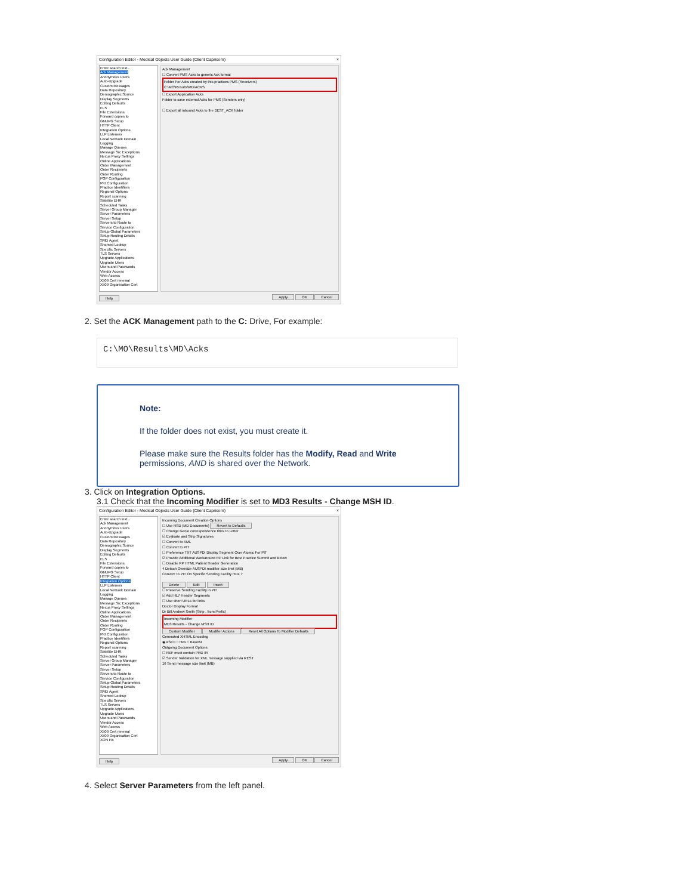Configuration Editor - Medical Objects User Guide (Client Capricorn) ×
Enter search text...
Ack Management
Anonymous Users
Auto-Upgrade
Custom Messages
Data Repository
Demographic Source
Display Segments
Editing Defaults
ELS
File Extensions
Forward copies to
GNUPG Setup
HTTP Client
Integration Options
LLP Listeners
Local Network Domain
Logging
Manage Queues
Message Src Exceptions
Nexus Proxy Settings
Online Applications
Order Management
Order Recipients
Order Routing
PGP Configuration
PKI Configuration
Practice Identifiers
Regional Options
Report scanning
Satellite EHR
Scheduled Tasks
Server Group Manager
Server Parameters
Server Setup
Servers to Route to
Service Configuration
Setup Global Parameters
Setup Routing Details
SMD Agent
Snomed Lookup
Specific Servers
TLS Servers
Upgrade Applications
Upgrade Users
Users and Passwords
Vendor Access
Web Access
X509 Cert renewal
X509 Organisation Cert
Ack Management
☐ Convert PMS Acks to generic Ack format
Folder For Acks created by this practices PMS (Receivers)
C:\MO\Results\MD\ACKS
☐ Export Application Acks
Folder to save external Acks for PMS (Senders only)
☐ Export all inbound Acks to the DEST_ACK folder
Help Apply OK Cancel
2. Set the ACK Management path to the C: Drive, For example:
C:\MO\Results\MD\Acks
Note:
If the folder does not exist, you must create it.
Please make sure the Results folder has the Modify, Read and Write permissions, AND is shared over the Network.
3. Click on Integration Options.
3.1 Check that the Incoming Modifier is set to MD3 Results - Change MSH ID.
Configuration Editor - Medical Objects User Guide (Client Capricorn) ×
Enter search text...
Ack Management
Anonymous Users
Auto-Upgrade
Custom Messages
Data Repository
Demographic Source
Display Segments
Editing Defaults
ELS
File Extensions
Forward copies to
GNUPG Setup
HTTP Client
Integration Options
LLP Listeners
Local Network Domain
Logging
Manage Queues
Message Src Exceptions
Nexus Proxy Settings
Online Applications
Order Management
Order Recipients
Order Routing
PGP Configuration
PKI Configuration
Practice Identifiers
Regional Options
Report scanning
Satellite EHR
Scheduled Tasks
Server Group Manager
Server Parameters
Server Setup
Servers to Route to
Service Configuration
Setup Global Parameters
Setup Routing Details
SMD Agent
Snomed Lookup
Specific Servers
TLS Servers
Upgrade Applications
Upgrade Users
Users and Passwords
Vendor Access
Web Access
X509 Cert renewal
X509 Organisation Cert
XON Fix
Incoming Document Creation Options
☐ Use RSD (MD Documents) Revert to Defaults
☐ Change Genie correspondence titles to Letter
☑ Evaluate and Strip Signatures
☐ Convert to XML
☐ Convert to PIT
☐ Preference TXT AUSPDI Display Segment Over Atomic For PIT
☑ Provide Additional Workaround RP Link for Best Practice Summit and Below
☐ Disable RP HTML Patient Header Generation
4 Detach Oversize AUSPDI modifier size limit (MB)
Convert To PIT On Specific Sending Facility HDs ?
Delete Edit Insert
☐ Preserve Sending Facility in PIT
☑ Add HL7 Header Segments
☐ Use short URLs for links
Doctor Display Format
Dr Bill Andrew Smith (Strip . from Prefix)
Incoming Modifier
MD3 Results - Change MSH ID
Custom Modifier Modifier Actions Reset All Options To Modifier Defaults
Generated XHTML Encoding
◉ ASCII ○ Hex ○ Base64
Outgoing Document Options
☐ REF must contain PRD IR
☑ Sender Validation for XML message supplied via REST
16 Send message size limit (MB)
Help Apply OK Cancel
4. Select Server Parameters from the left panel.